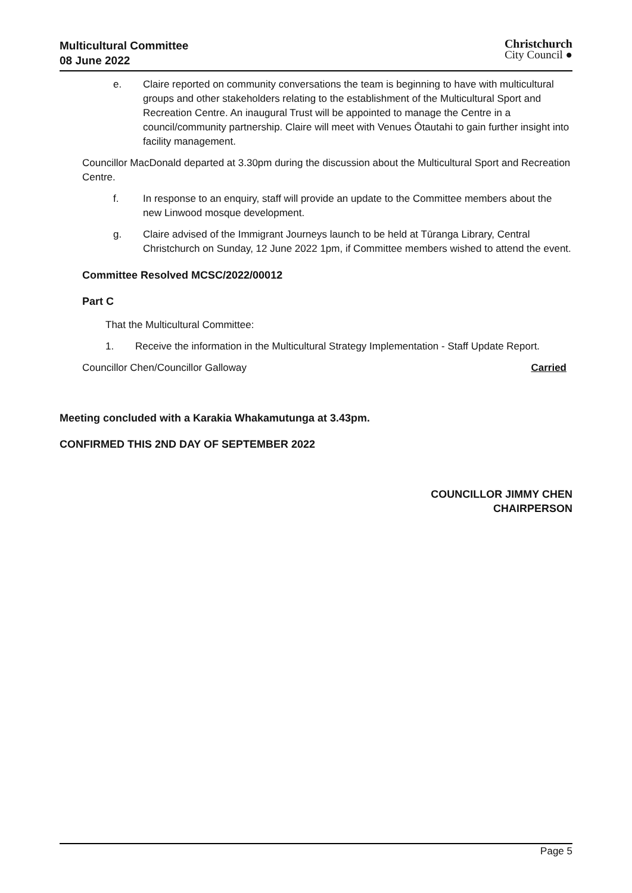Multicultural Committee
08 June 2022
Christchurch
City Council ●
e. Claire reported on community conversations the team is beginning to have with multicultural groups and other stakeholders relating to the establishment of the Multicultural Sport and Recreation Centre. An inaugural Trust will be appointed to manage the Centre in a council/community partnership. Claire will meet with Venues Ōtautahi to gain further insight into facility management.
Councillor MacDonald departed at 3.30pm during the discussion about the Multicultural Sport and Recreation Centre.
f. In response to an enquiry, staff will provide an update to the Committee members about the new Linwood mosque development.
g. Claire advised of the Immigrant Journeys launch to be held at Tūranga Library, Central Christchurch on Sunday, 12 June 2022 1pm, if Committee members wished to attend the event.
Committee Resolved MCSC/2022/00012
Part C
That the Multicultural Committee:
1. Receive the information in the Multicultural Strategy Implementation - Staff Update Report.
Councillor Chen/Councillor Galloway Carried
Meeting concluded with a Karakia Whakamutunga at 3.43pm.
CONFIRMED THIS 2ND DAY OF SEPTEMBER 2022
COUNCILLOR JIMMY CHEN
CHAIRPERSON
Page 5